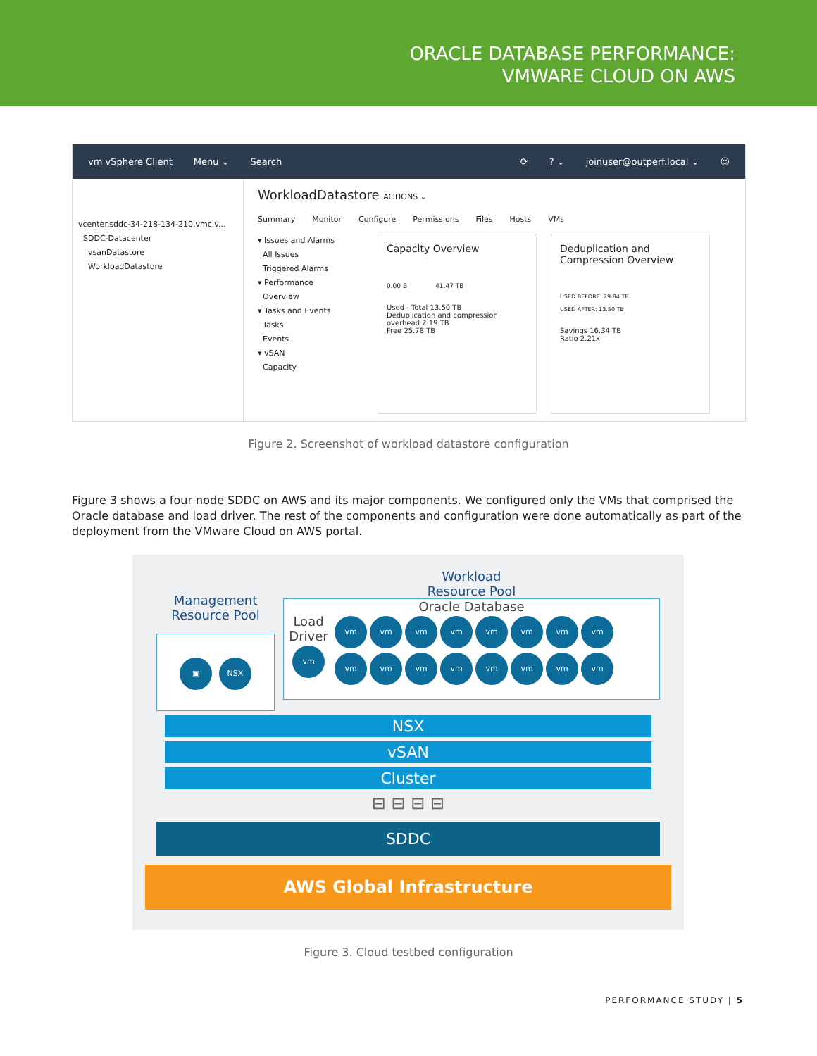ORACLE DATABASE PERFORMANCE:
VMWARE CLOUD ON AWS
vm vSphere Client Menu ⌄ Search ⟳? ⌄ joinuser@outperf.local ⌄ ☺
vcenter.sddc-34-218-134-210.vmc.v...
SDDC-Datacenter
vsanDatastore
WorkloadDatastore
WorkloadDatastore ACTIONS ⌄
Summary Monitor Configure Permissions Files Hosts VMs
▾ Issues and Alarms
All Issues
Triggered Alarms
▾ Performance
Overview
▾ Tasks and Events
Tasks
Events
▾ vSAN
Capacity
Capacity Overview
0.00 B 41.47 TB
Used - Total 13.50 TB
Deduplication and compression overhead 2.19 TB
Free 25.78 TB
Deduplication and Compression Overview
USED BEFORE: 29.84 TB
USED AFTER: 13.50 TB
Savings 16.34 TB
Ratio 2.21x
Figure 2. Screenshot of workload datastore configuration
Figure 3 shows a four node SDDC on AWS and its major components. We configured only the VMs that comprised the Oracle database and load driver. The rest of the components and configuration were done automatically as part of the deployment from the VMware Cloud on AWS portal.
Management
Resource Pool
▣ NSX
Workload
Resource Pool
Oracle Database
Load Driver
vm
vm vm vm vm vm vm vm vm
vm vm vm vm vm vm vm vm
NSX
vSAN
Cluster
⊟ ⊟ ⊟ ⊟
SDDC
AWS Global Infrastructure
Figure 3. Cloud testbed configuration
PERFORMANCE STUDY | 5